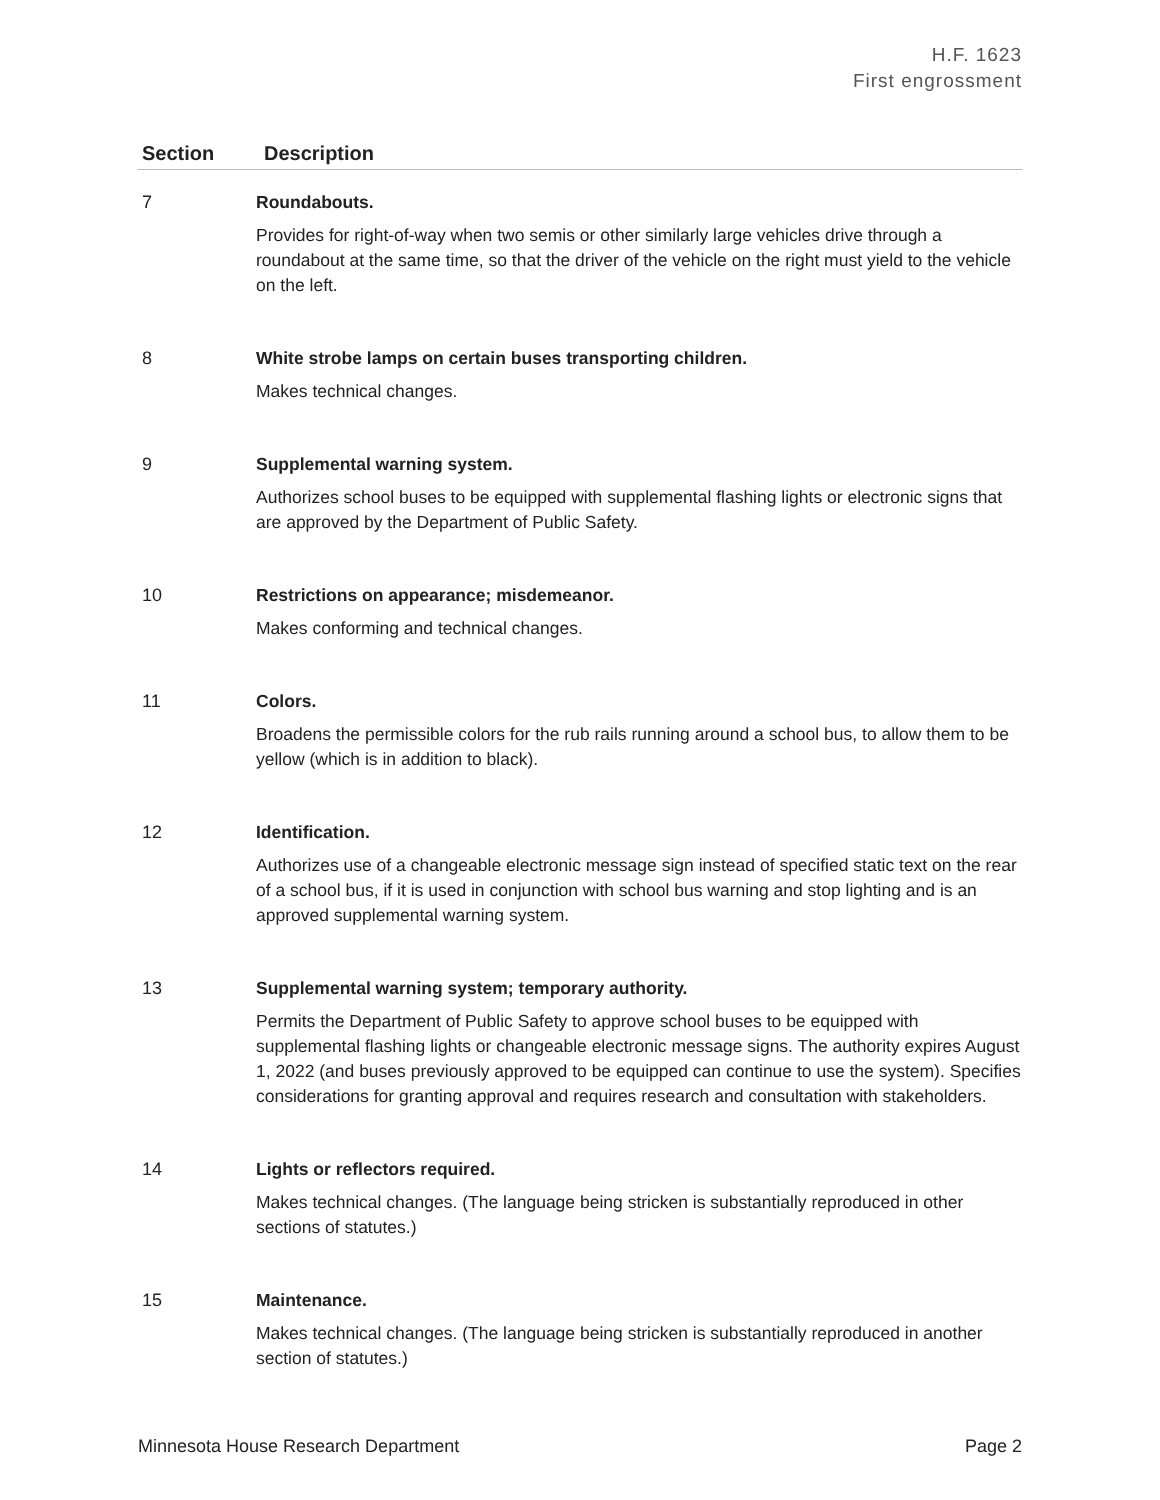H.F. 1623
First engrossment
| Section | Description |
| --- | --- |
| 7 | Roundabouts. Provides for right-of-way when two semis or other similarly large vehicles drive through a roundabout at the same time, so that the driver of the vehicle on the right must yield to the vehicle on the left. |
| 8 | White strobe lamps on certain buses transporting children. Makes technical changes. |
| 9 | Supplemental warning system. Authorizes school buses to be equipped with supplemental flashing lights or electronic signs that are approved by the Department of Public Safety. |
| 10 | Restrictions on appearance; misdemeanor. Makes conforming and technical changes. |
| 11 | Colors. Broadens the permissible colors for the rub rails running around a school bus, to allow them to be yellow (which is in addition to black). |
| 12 | Identification. Authorizes use of a changeable electronic message sign instead of specified static text on the rear of a school bus, if it is used in conjunction with school bus warning and stop lighting and is an approved supplemental warning system. |
| 13 | Supplemental warning system; temporary authority. Permits the Department of Public Safety to approve school buses to be equipped with supplemental flashing lights or changeable electronic message signs. The authority expires August 1, 2022 (and buses previously approved to be equipped can continue to use the system). Specifies considerations for granting approval and requires research and consultation with stakeholders. |
| 14 | Lights or reflectors required. Makes technical changes. (The language being stricken is substantially reproduced in other sections of statutes.) |
| 15 | Maintenance. Makes technical changes. (The language being stricken is substantially reproduced in another section of statutes.) |
Minnesota House Research Department Page 2